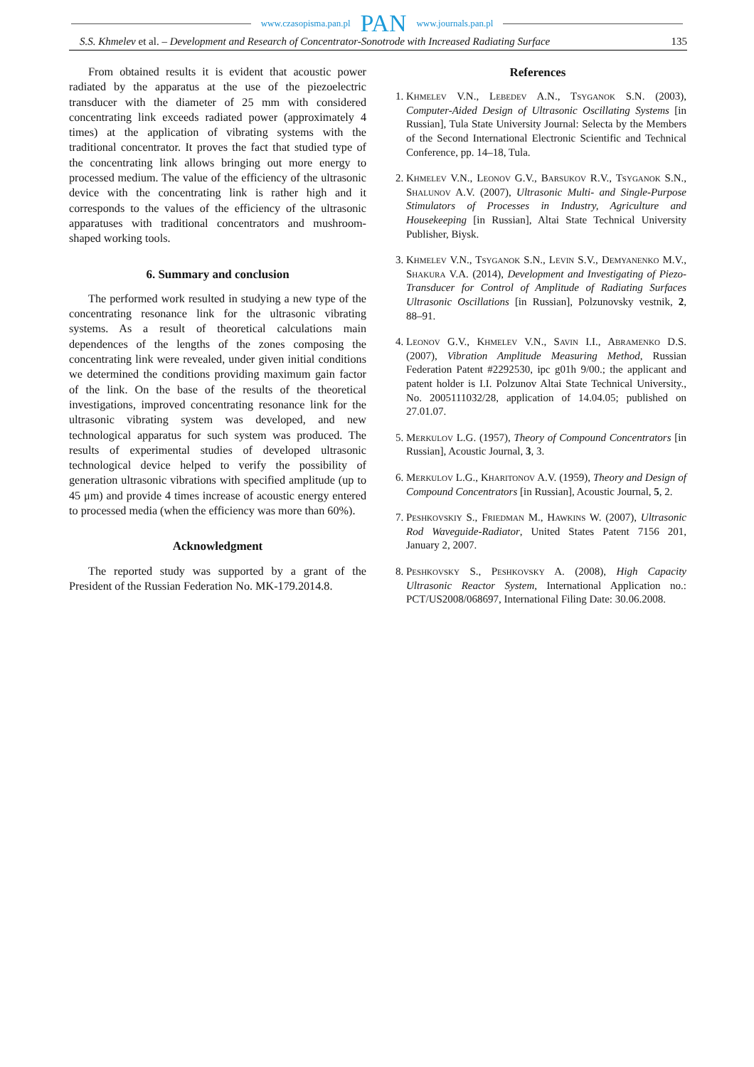www.czasopisma.pan.pl PAN www.journals.pan.pl
S.S. Khmelev et al. – Development and Research of Concentrator-Sonotrode with Increased Radiating Surface 135
From obtained results it is evident that acoustic power radiated by the apparatus at the use of the piezoelectric transducer with the diameter of 25 mm with considered concentrating link exceeds radiated power (approximately 4 times) at the application of vibrating systems with the traditional concentrator. It proves the fact that studied type of the concentrating link allows bringing out more energy to processed medium. The value of the efficiency of the ultrasonic device with the concentrating link is rather high and it corresponds to the values of the efficiency of the ultrasonic apparatuses with traditional concentrators and mushroom-shaped working tools.
6. Summary and conclusion
The performed work resulted in studying a new type of the concentrating resonance link for the ultrasonic vibrating systems. As a result of theoretical calculations main dependences of the lengths of the zones composing the concentrating link were revealed, under given initial conditions we determined the conditions providing maximum gain factor of the link. On the base of the results of the theoretical investigations, improved concentrating resonance link for the ultrasonic vibrating system was developed, and new technological apparatus for such system was produced. The results of experimental studies of developed ultrasonic technological device helped to verify the possibility of generation ultrasonic vibrations with specified amplitude (up to 45 μm) and provide 4 times increase of acoustic energy entered to processed media (when the efficiency was more than 60%).
Acknowledgment
The reported study was supported by a grant of the President of the Russian Federation No. MK-179.2014.8.
References
1. Khmelev V.N., Lebedev A.N., Tsyganok S.N. (2003), Computer-Aided Design of Ultrasonic Oscillating Systems [in Russian], Tula State University Journal: Selecta by the Members of the Second International Electronic Scientific and Technical Conference, pp. 14–18, Tula.
2. Khmelev V.N., Leonov G.V., Barsukov R.V., Tsyganok S.N., Shalunov A.V. (2007), Ultrasonic Multi- and Single-Purpose Stimulators of Processes in Industry, Agriculture and Housekeeping [in Russian], Altai State Technical University Publisher, Biysk.
3. Khmelev V.N., Tsyganok S.N., Levin S.V., Demyanenko M.V., Shakura V.A. (2014), Development and Investigating of Piezo-Transducer for Control of Amplitude of Radiating Surfaces Ultrasonic Oscillations [in Russian], Polzunovsky vestnik, 2, 88–91.
4. Leonov G.V., Khmelev V.N., Savin I.I., Abramenko D.S. (2007), Vibration Amplitude Measuring Method, Russian Federation Patent #2292530, ipc g01h 9/00.; the applicant and patent holder is I.I. Polzunov Altai State Technical University., No. 2005111032/28, application of 14.04.05; published on 27.01.07.
5. Merkulov L.G. (1957), Theory of Compound Concentrators [in Russian], Acoustic Journal, 3, 3.
6. Merkulov L.G., Kharitonov A.V. (1959), Theory and Design of Compound Concentrators [in Russian], Acoustic Journal, 5, 2.
7. Peshkovskiy S., Friedman M., Hawkins W. (2007), Ultrasonic Rod Waveguide-Radiator, United States Patent 7156 201, January 2, 2007.
8. Peshkovsky S., Peshkovsky A. (2008), High Capacity Ultrasonic Reactor System, International Application no.: PCT/US2008/068697, International Filing Date: 30.06.2008.